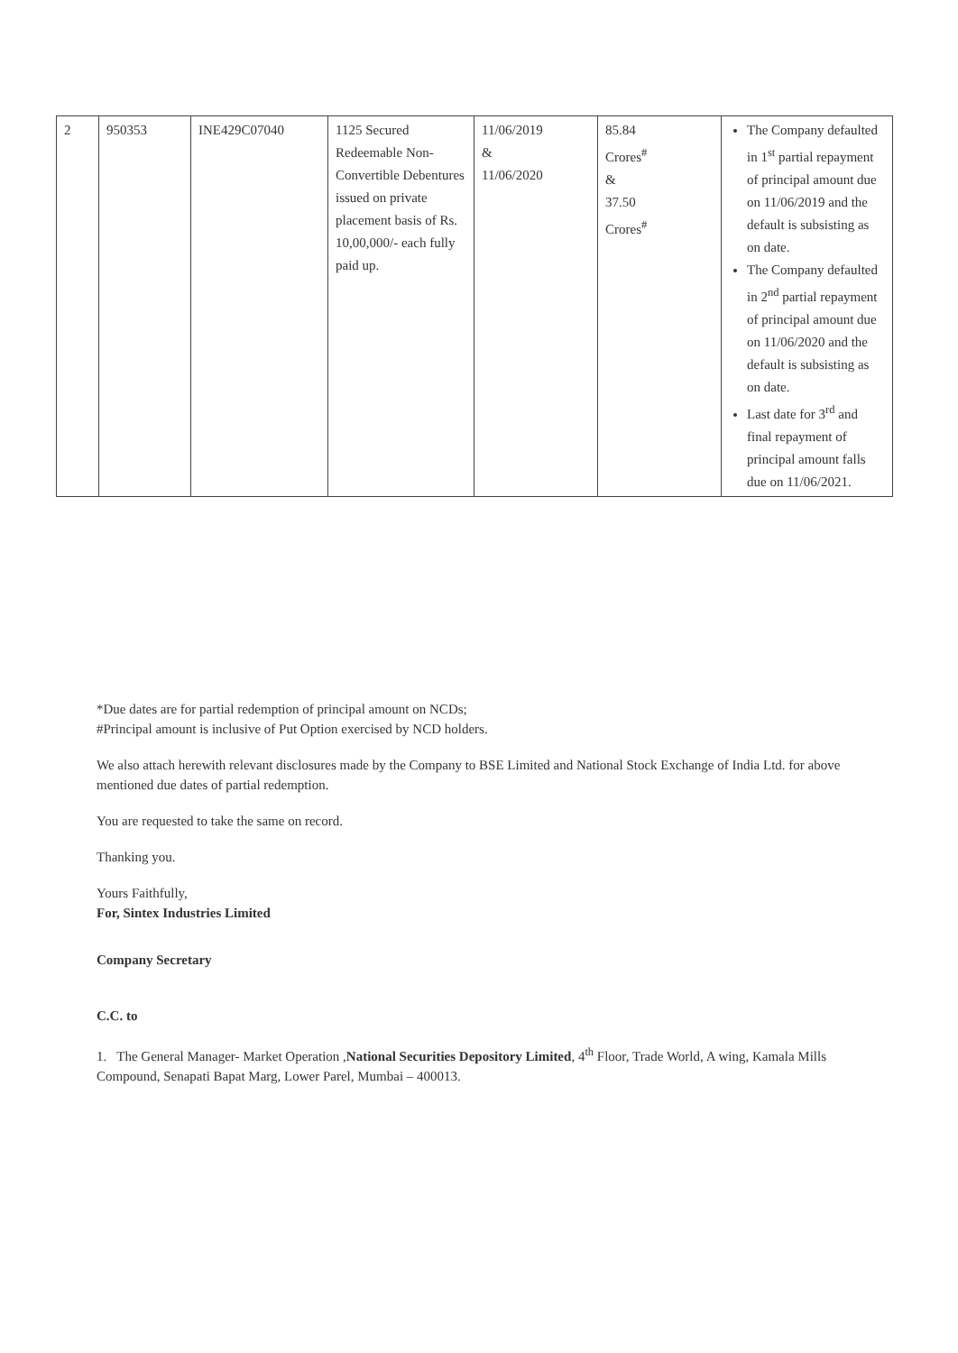| 2 | 950353 | INE429C07040 | 1125 Secured Redeemable Non-Convertible Debentures issued on private placement basis of Rs. 10,00,000/- each fully paid up. | 11/06/2019 & 11/06/2020 | 85.84 Crores<sup>#</sup> & 37.50 Crores<sup>#</sup> | The Company defaulted in 1<sup>st</sup> partial repayment of principal amount due on 11/06/2019 and the default is subsisting as on date. The Company defaulted in 2<sup>nd</sup> partial repayment of principal amount due on 11/06/2020 and the default is subsisting as on date. Last date for 3<sup>rd</sup> and final repayment of principal amount falls due on 11/06/2021. |
*Due dates are for partial redemption of principal amount on NCDs;
#Principal amount is inclusive of Put Option exercised by NCD holders.
We also attach herewith relevant disclosures made by the Company to BSE Limited and National Stock Exchange of India Ltd. for above mentioned due dates of partial redemption.
You are requested to take the same on record.
Thanking you.
Yours Faithfully,
For, Sintex Industries Limited
Company Secretary
C.C. to
1. The General Manager- Market Operation ,National Securities Depository Limited, 4<sup>th</sup> Floor, Trade World, A wing, Kamala Mills Compound, Senapati Bapat Marg, Lower Parel, Mumbai – 400013.